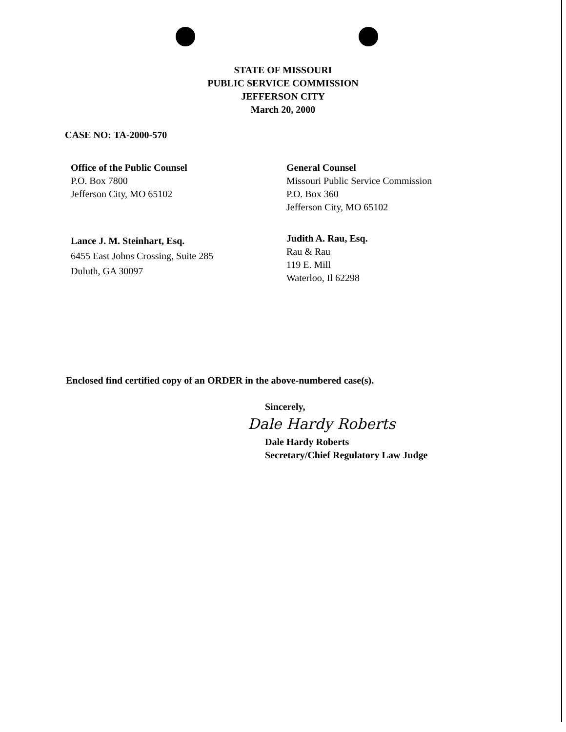STATE OF MISSOURI
PUBLIC SERVICE COMMISSION
JEFFERSON CITY
March 20, 2000
CASE NO: TA-2000-570
Office of the Public Counsel
P.O. Box 7800
Jefferson City, MO 65102
General Counsel
Missouri Public Service Commission
P.O. Box 360
Jefferson City, MO 65102
Lance J. M. Steinhart, Esq.
6455 East Johns Crossing, Suite 285
Duluth, GA 30097
Judith A. Rau, Esq.
Rau & Rau
119 E. Mill
Waterloo, Il 62298
Enclosed find certified copy of an ORDER in the above-numbered case(s).
Sincerely,
Dale Hardy Roberts
Dale Hardy Roberts
Secretary/Chief Regulatory Law Judge